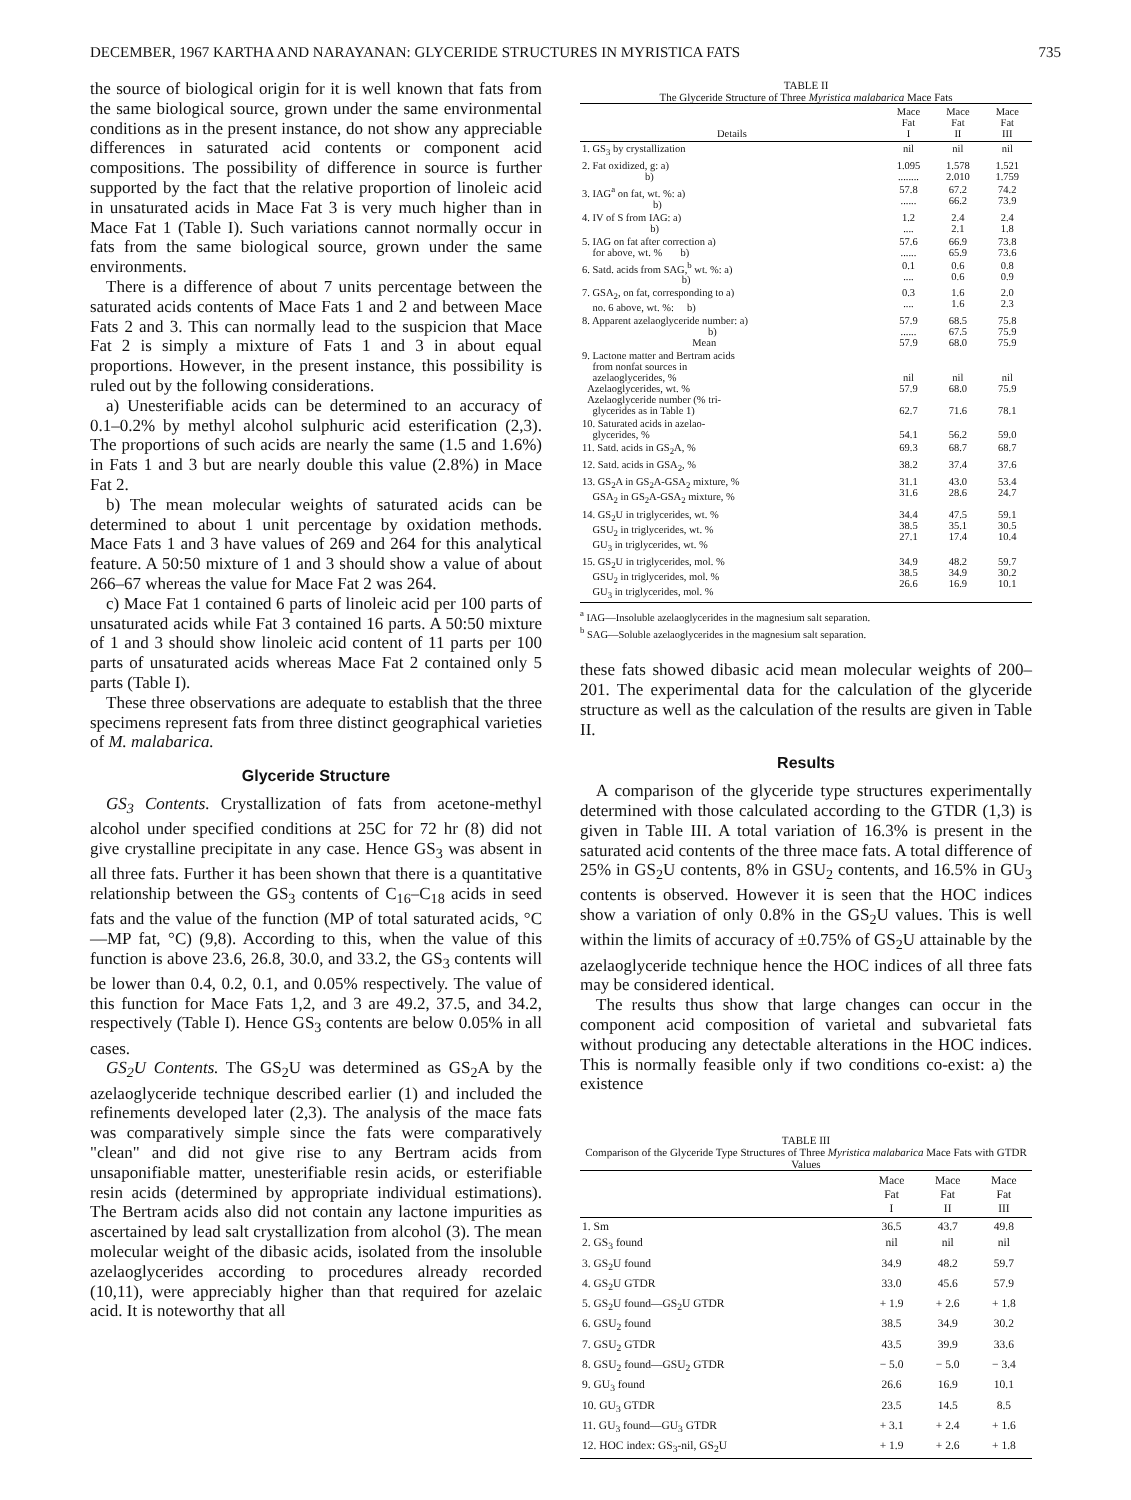DECEMBER, 1967 KARTHA AND NARAYANAN: GLYCERIDE STRUCTURES IN MYRISTICA FATS 735
the source of biological origin for it is well known that fats from the same biological source, grown under the same environmental conditions as in the present instance, do not show any appreciable differences in saturated acid contents or component acid compositions. The possibility of difference in source is further supported by the fact that the relative proportion of linoleic acid in unsaturated acids in Mace Fat 3 is very much higher than in Mace Fat 1 (Table I). Such variations cannot normally occur in fats from the same biological source, grown under the same environments.
There is a difference of about 7 units percentage between the saturated acids contents of Mace Fats 1 and 2 and between Mace Fats 2 and 3. This can normally lead to the suspicion that Mace Fat 2 is simply a mixture of Fats 1 and 3 in about equal proportions. However, in the present instance, this possibility is ruled out by the following considerations.
a) Unesterifiable acids can be determined to an accuracy of 0.1–0.2% by methyl alcohol sulphuric acid esterification (2,3). The proportions of such acids are nearly the same (1.5 and 1.6%) in Fats 1 and 3 but are nearly double this value (2.8%) in Mace Fat 2.
b) The mean molecular weights of saturated acids can be determined to about 1 unit percentage by oxidation methods. Mace Fats 1 and 3 have values of 269 and 264 for this analytical feature. A 50:50 mixture of 1 and 3 should show a value of about 266–67 whereas the value for Mace Fat 2 was 264.
c) Mace Fat 1 contained 6 parts of linoleic acid per 100 parts of unsaturated acids while Fat 3 contained 16 parts. A 50:50 mixture of 1 and 3 should show linoleic acid content of 11 parts per 100 parts of unsaturated acids whereas Mace Fat 2 contained only 5 parts (Table I).
These three observations are adequate to establish that the three specimens represent fats from three distinct geographical varieties of M. malabarica.
Glyceride Structure
GS<sub>3</sub> Contents. Crystallization of fats from acetone-methyl alcohol under specified conditions at 25C for 72 hr (8) did not give crystalline precipitate in any case. Hence GS<sub>3</sub> was absent in all three fats. Further it has been shown that there is a quantitative relationship between the GS<sub>3</sub> contents of C<sub>16</sub>–C<sub>18</sub> acids in seed fats and the value of the function (MP of total saturated acids, °C—MP fat, °C) (9,8). According to this, when the value of this function is above 23.6, 26.8, 30.0, and 33.2, the GS<sub>3</sub> contents will be lower than 0.4, 0.2, 0.1, and 0.05% respectively. The value of this function for Mace Fats 1,2, and 3 are 49.2, 37.5, and 34.2, respectively (Table I). Hence GS<sub>3</sub> contents are below 0.05% in all cases.
GS<sub>2</sub>U Contents. The GS<sub>2</sub>U was determined as GS<sub>2</sub>A by the azelaoglyceride technique described earlier (1) and included the refinements developed later (2,3). The analysis of the mace fats was comparatively simple since the fats were comparatively "clean" and did not give rise to any Bertram acids from unsaponifiable matter, unesterifiable resin acids, or esterifiable resin acids (determined by appropriate individual estimations). The Bertram acids also did not contain any lactone impurities as ascertained by lead salt crystallization from alcohol (3). The mean molecular weight of the dibasic acids, isolated from the insoluble azelaoglycerides according to procedures already recorded (10,11), were appreciably higher than that required for azelaic acid. It is noteworthy that all
TABLE II
The Glyceride Structure of Three Myristica malabarica Mace Fats
| Details | Mace Fat I | Mace Fat II | Mace Fat III |
| --- | --- | --- | --- |
| 1. GS<sub>3</sub> by crystallization | nil | nil | nil |
| 2. Fat oxidized, g: a) b) | 1.095 ........ | 1.578 2.010 | 1.521 1.759 |
| 3. IAG<sup>a</sup> on fat, wt. %: a) b) | 57.8 ...... | 67.2 66.2 | 74.2 73.9 |
| 4. IV of S from IAG: a) b) | 1.2 .... | 2.4 2.1 | 2.4 1.8 |
| 5. IAG on fat after correction a) for above, wt. % b) | 57.6 ...... | 66.9 65.9 | 73.8 73.6 |
| 6. Satd. acids from SAG,<sup>b</sup> wt. %: a) b) | 0.1 .... | 0.6 0.6 | 0.8 0.9 |
| 7. GSA<sub>2</sub>, on fat, corresponding to a) no. 6 above, wt. %: b) | 0.3 .... | 1.6 1.6 | 2.0 2.3 |
| 8. Apparent azelaoglyceride number: a) b) Mean | 57.9 ...... 57.9 | 68.5 67.5 68.0 | 75.8 75.9 75.9 |
| 9. Lactone matter and Bertram acids from nonfat sources in azelaoglycerides, % Azelaoglycerides, wt. % Azelaoglyceride number (% tri- glycerides as in Table 1) | nil 57.9 62.7 | nil 68.0 71.6 | nil 75.9 78.1 |
| 10. Saturated acids in azelao- glycerides, % | 54.1 | 56.2 | 59.0 |
| 11. Satd. acids in GS<sub>2</sub>A, % | 69.3 | 68.7 | 68.7 |
| 12. Satd. acids in GSA<sub>2</sub>, % | 38.2 | 37.4 | 37.6 |
| 13. GS<sub>2</sub>A in GS<sub>2</sub>A-GSA<sub>2</sub> mixture, % GSA<sub>2</sub> in GS<sub>2</sub>A-GSA<sub>2</sub> mixture, % | 31.1 31.6 | 43.0 28.6 | 53.4 24.7 |
| 14. GS<sub>2</sub>U in triglycerides, wt. % GSU<sub>2</sub> in triglycerides, wt. % GU<sub>3</sub> in triglycerides, wt. % | 34.4 38.5 27.1 | 47.5 35.1 17.4 | 59.1 30.5 10.4 |
| 15. GS<sub>2</sub>U in triglycerides, mol. % GSU<sub>2</sub> in triglycerides, mol. % GU<sub>3</sub> in triglycerides, mol. % | 34.9 38.5 26.6 | 48.2 34.9 16.9 | 59.7 30.2 10.1 |
<sup>a</sup> IAG—Insoluble azelaoglycerides in the magnesium salt separation.
<sup>b</sup> SAG—Soluble azelaoglycerides in the magnesium salt separation.
these fats showed dibasic acid mean molecular weights of 200–201. The experimental data for the calculation of the glyceride structure as well as the calculation of the results are given in Table II.
Results
A comparison of the glyceride type structures experimentally determined with those calculated according to the GTDR (1,3) is given in Table III. A total variation of 16.3% is present in the saturated acid contents of the three mace fats. A total difference of 25% in GS<sub>2</sub>U contents, 8% in GSU<sub>2</sub> contents, and 16.5% in GU<sub>3</sub> contents is observed. However it is seen that the HOC indices show a variation of only 0.8% in the GS<sub>2</sub>U values. This is well within the limits of accuracy of ±0.75% of GS<sub>2</sub>U attainable by the azelaoglyceride technique hence the HOC indices of all three fats may be considered identical.
The results thus show that large changes can occur in the component acid composition of varietal and subvarietal fats without producing any detectable alterations in the HOC indices. This is normally feasible only if two conditions co-exist: a) the existence
TABLE III
Comparison of the Glyceride Type Structures of Three Myristica malabarica Mace Fats with GTDR Values
| | Mace Fat I | Mace Fat II | Mace Fat III |
| --- | --- | --- | --- |
| 1. Sm | 36.5 | 43.7 | 49.8 |
| 2. GS<sub>3</sub> found | nil | nil | nil |
| 3. GS<sub>2</sub>U found | 34.9 | 48.2 | 59.7 |
| 4. GS<sub>2</sub>U GTDR | 33.0 | 45.6 | 57.9 |
| 5. GS<sub>2</sub>U found—GS<sub>2</sub>U GTDR | + 1.9 | + 2.6 | + 1.8 |
| 6. GSU<sub>2</sub> found | 38.5 | 34.9 | 30.2 |
| 7. GSU<sub>2</sub> GTDR | 43.5 | 39.9 | 33.6 |
| 8. GSU<sub>2</sub> found—GSU<sub>2</sub> GTDR | − 5.0 | − 5.0 | − 3.4 |
| 9. GU<sub>3</sub> found | 26.6 | 16.9 | 10.1 |
| 10. GU<sub>3</sub> GTDR | 23.5 | 14.5 | 8.5 |
| 11. GU<sub>3</sub> found—GU<sub>3</sub> GTDR | + 3.1 | + 2.4 | + 1.6 |
| 12. HOC index: GS<sub>3</sub>-nil, GS<sub>2</sub>U | + 1.9 | + 2.6 | + 1.8 |